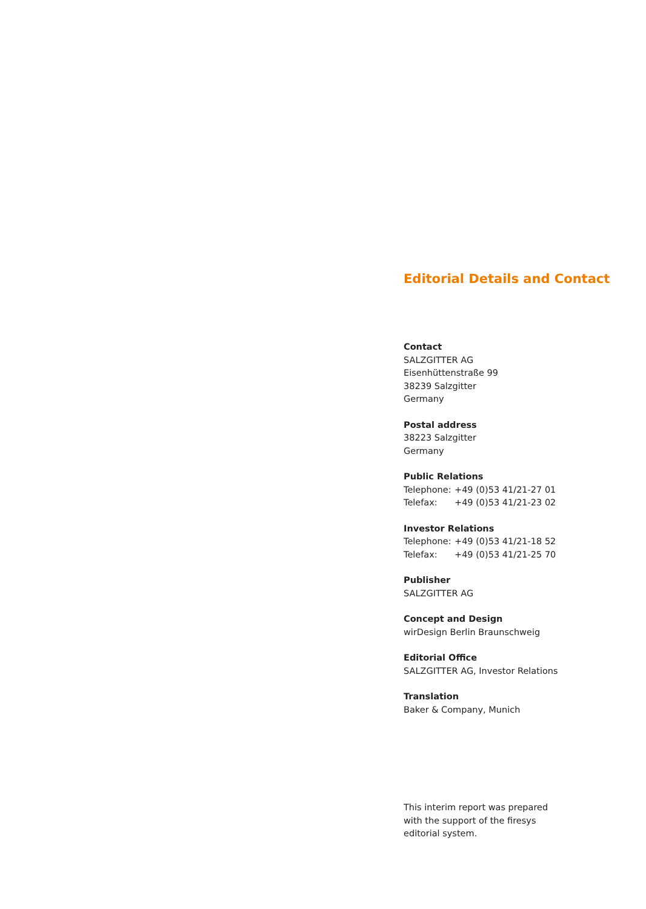Editorial Details and Contact
Contact
SALZGITTER AG
Eisenhüttenstraße 99
38239 Salzgitter
Germany
Postal address
38223 Salzgitter
Germany
Public Relations
| Telephone: | +49 (0)53 41/21-27 01 |
| Telefax: | +49 (0)53 41/21-23 02 |
Investor Relations
| Telephone: | +49 (0)53 41/21-18 52 |
| Telefax: | +49 (0)53 41/21-25 70 |
Publisher
SALZGITTER AG
Concept and Design
wirDesign Berlin Braunschweig
Editorial Office
SALZGITTER AG, Investor Relations
Translation
Baker & Company, Munich
This interim report was prepared
with the support of the firesys
editorial system.